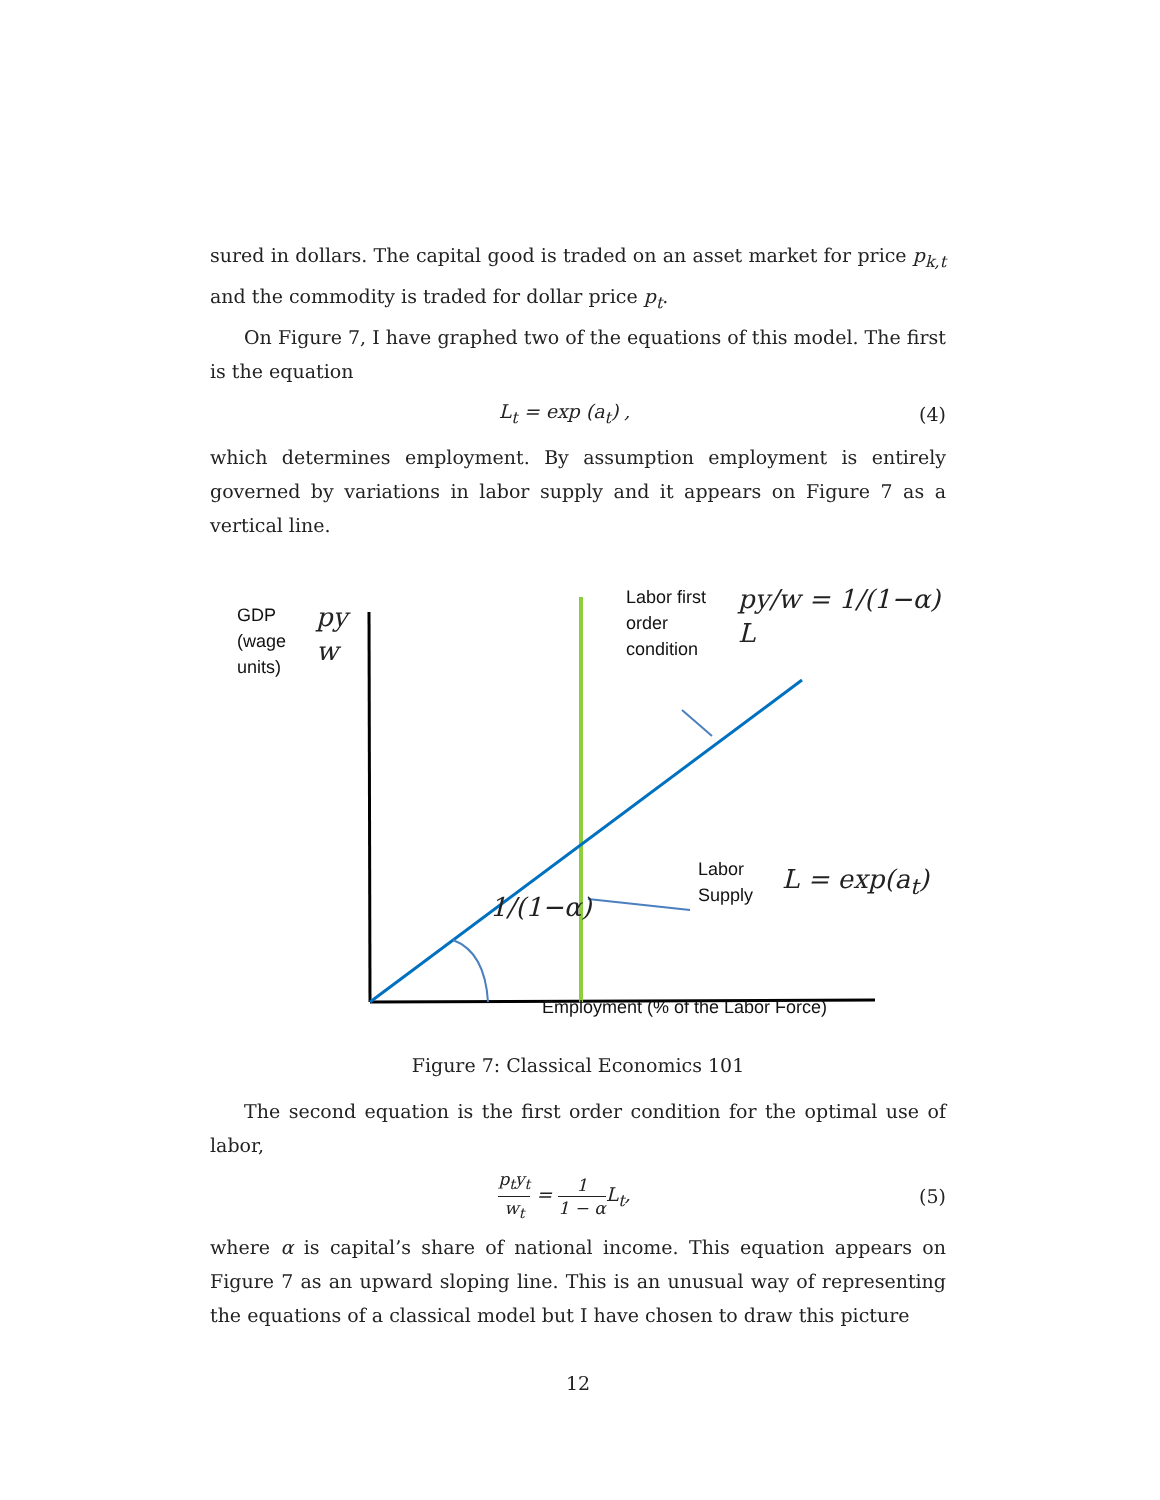sured in dollars. The capital good is traded on an asset market for price p<sub>k,t</sub> and the commodity is traded for dollar price p<sub>t</sub>.
On Figure 7, I have graphed two of the equations of this model. The first is the equation
L<sub>t</sub> = exp (a<sub>t</sub>) , (4)
which determines employment. By assumption employment is entirely governed by variations in labor supply and it appears on Figure 7 as a vertical line.
GDP
(wage
units)
py
w
Labor first
order
condition
py/w = 1/(1−α) L
Labor
Supply
L = exp(a<sub>t</sub>)
1/(1−α)
Employment (% of the Labor Force)
Figure 7: Classical Economics 101
The second equation is the first order condition for the optimal use of labor,
p<sub>t</sub>y<sub>t</sub> w<sub>t</sub> = 1 1 − α L<sub>t</sub>, (5)
where α is capital’s share of national income. This equation appears on Figure 7 as an upward sloping line. This is an unusual way of representing the equations of a classical model but I have chosen to draw this picture
12